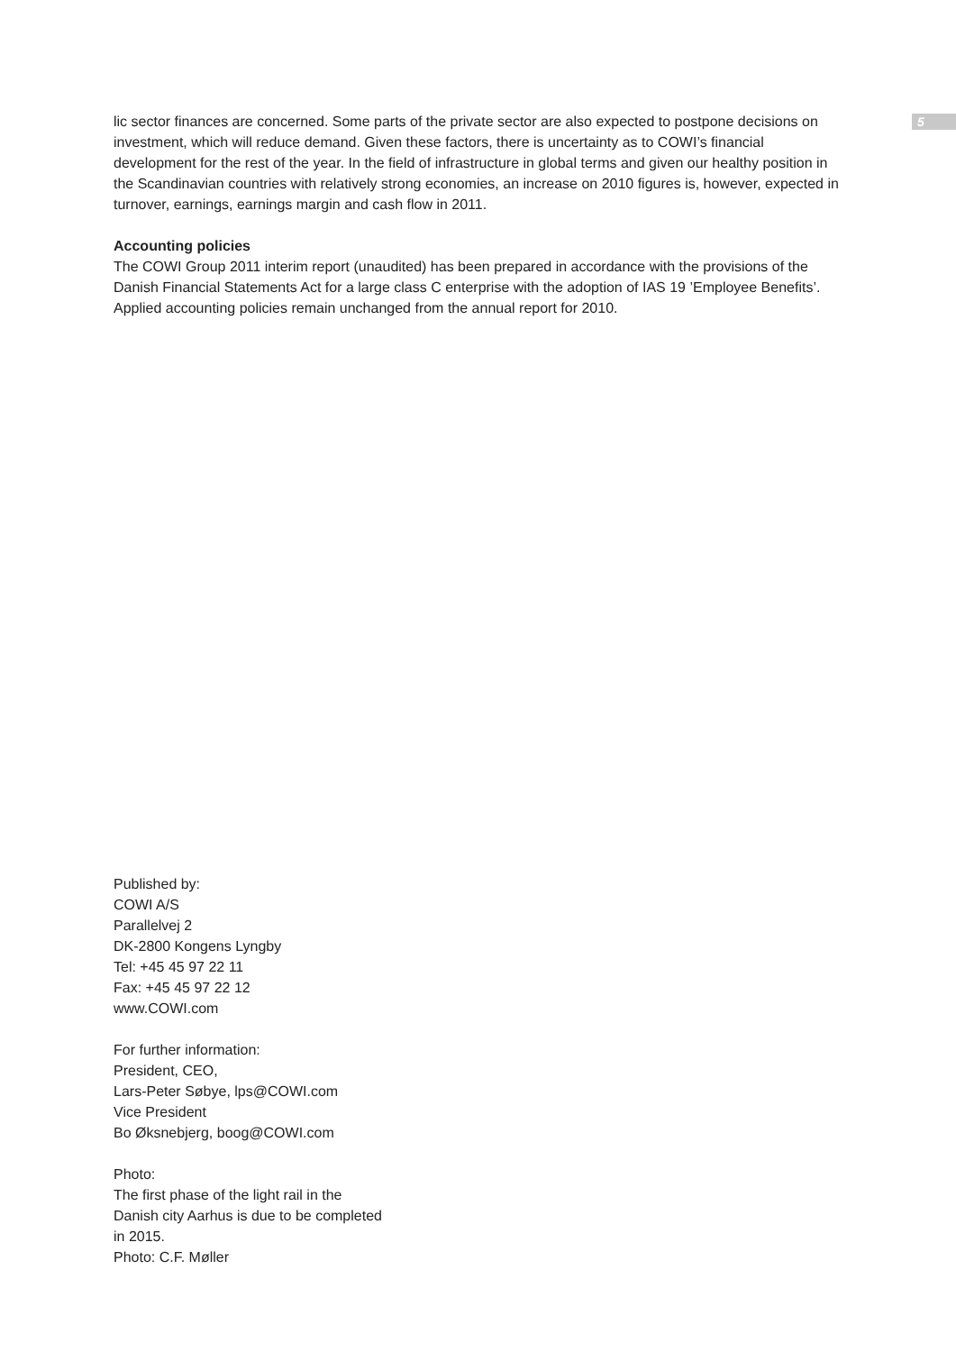5
lic sector finances are concerned. Some parts of the private sector are also expected to postpone decisions on investment, which will reduce demand. Given these factors, there is uncertainty as to COWI’s financial development for the rest of the year. In the field of infrastructure in global terms and given our healthy position in the Scandinavian countries with relatively strong economies, an increase on 2010 figures is, however, expected in turnover, earnings, earnings margin and cash flow in 2011.
Accounting policies
The COWI Group 2011 interim report (unaudited) has been prepared in accordance with the provisions of the Danish Financial Statements Act for a large class C enterprise with the adoption of IAS 19 ’Employee Benefits’. Applied accounting policies remain unchanged from the annual report for 2010.
Published by:
COWI A/S
Parallelvej 2
DK-2800 Kongens Lyngby
Tel: +45 45 97 22 11
Fax: +45 45 97 22 12
www.COWI.com
For further information:
President, CEO,
Lars-Peter Søbye, lps@COWI.com
Vice President
Bo Øksnebjerg, boog@COWI.com
Photo:
The first phase of the light rail in the Danish city Aarhus is due to be completed in 2015.
Photo: C.F. Møller